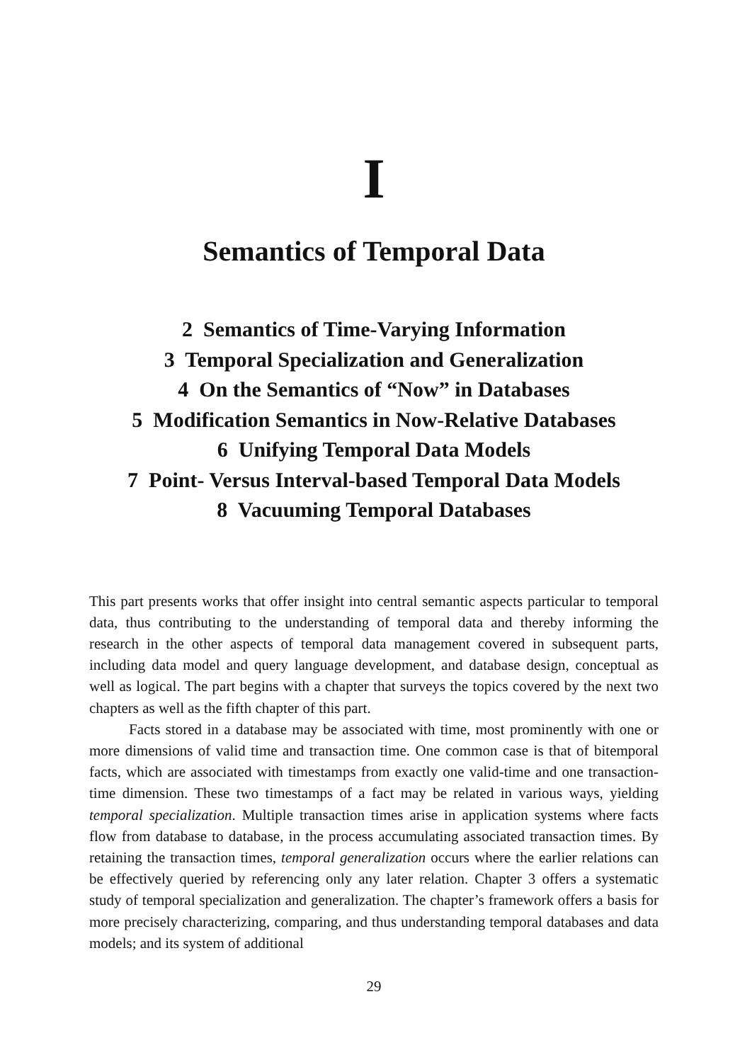I
Semantics of Temporal Data
2 Semantics of Time-Varying Information
3 Temporal Specialization and Generalization
4 On the Semantics of “Now” in Databases
5 Modification Semantics in Now-Relative Databases
6 Unifying Temporal Data Models
7 Point- Versus Interval-based Temporal Data Models
8 Vacuuming Temporal Databases
This part presents works that offer insight into central semantic aspects particular to temporal data, thus contributing to the understanding of temporal data and thereby informing the research in the other aspects of temporal data management covered in subsequent parts, including data model and query language development, and database design, conceptual as well as logical. The part begins with a chapter that surveys the topics covered by the next two chapters as well as the fifth chapter of this part.
Facts stored in a database may be associated with time, most prominently with one or more dimensions of valid time and transaction time. One common case is that of bitemporal facts, which are associated with timestamps from exactly one valid-time and one transaction-time dimension. These two timestamps of a fact may be related in various ways, yielding temporal specialization. Multiple transaction times arise in application systems where facts flow from database to database, in the process accumulating associated transaction times. By retaining the transaction times, temporal generalization occurs where the earlier relations can be effectively queried by referencing only any later relation. Chapter 3 offers a systematic study of temporal specialization and generalization. The chapter’s framework offers a basis for more precisely characterizing, comparing, and thus understanding temporal databases and data models; and its system of additional
29